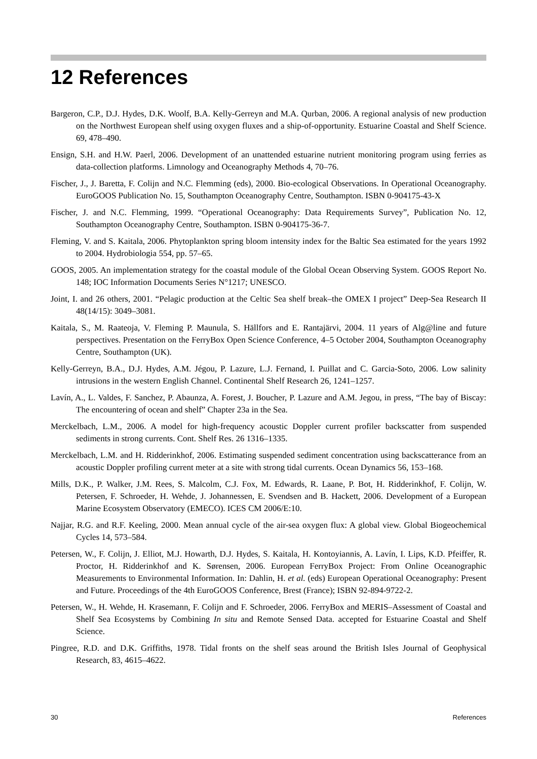12 References
Bargeron, C.P., D.J. Hydes, D.K. Woolf, B.A. Kelly-Gerreyn and M.A. Qurban, 2006. A regional analysis of new production on the Northwest European shelf using oxygen fluxes and a ship-of-opportunity. Estuarine Coastal and Shelf Science. 69, 478–490.
Ensign, S.H. and H.W. Paerl, 2006. Development of an unattended estuarine nutrient monitoring program using ferries as data-collection platforms. Limnology and Oceanography Methods 4, 70–76.
Fischer, J., J. Baretta, F. Colijn and N.C. Flemming (eds), 2000. Bio-ecological Observations. In Operational Oceanography. EuroGOOS Publication No. 15, Southampton Oceanography Centre, Southampton. ISBN 0-904175-43-X
Fischer, J. and N.C. Flemming, 1999. “Operational Oceanography: Data Requirements Survey”, Publication No. 12, Southampton Oceanography Centre, Southampton. ISBN 0-904175-36-7.
Fleming, V. and S. Kaitala, 2006. Phytoplankton spring bloom intensity index for the Baltic Sea estimated for the years 1992 to 2004. Hydrobiologia 554, pp. 57–65.
GOOS, 2005. An implementation strategy for the coastal module of the Global Ocean Observing System. GOOS Report No. 148; IOC Information Documents Series N°1217; UNESCO.
Joint, I. and 26 others, 2001. “Pelagic production at the Celtic Sea shelf break–the OMEX I project” Deep-Sea Research II 48(14/15): 3049–3081.
Kaitala, S., M. Raateoja, V. Fleming P. Maunula, S. Hällfors and E. Rantajärvi, 2004. 11 years of Alg@line and future perspectives. Presentation on the FerryBox Open Science Conference, 4–5 October 2004, Southampton Oceanography Centre, Southampton (UK).
Kelly-Gerreyn, B.A., D.J. Hydes, A.M. Jégou, P. Lazure, L.J. Fernand, I. Puillat and C. Garcia-Soto, 2006. Low salinity intrusions in the western English Channel. Continental Shelf Research 26, 1241–1257.
Lavín, A., L. Valdes, F. Sanchez, P. Abaunza, A. Forest, J. Boucher, P. Lazure and A.M. Jegou, in press, “The bay of Biscay: The encountering of ocean and shelf” Chapter 23a in the Sea.
Merckelbach, L.M., 2006. A model for high-frequency acoustic Doppler current profiler backscatter from suspended sediments in strong currents. Cont. Shelf Res. 26 1316–1335.
Merckelbach, L.M. and H. Ridderinkhof, 2006. Estimating suspended sediment concentration using backscatterance from an acoustic Doppler profiling current meter at a site with strong tidal currents. Ocean Dynamics 56, 153–168.
Mills, D.K., P. Walker, J.M. Rees, S. Malcolm, C.J. Fox, M. Edwards, R. Laane, P. Bot, H. Ridderinkhof, F. Colijn, W. Petersen, F. Schroeder, H. Wehde, J. Johannessen, E. Svendsen and B. Hackett, 2006. Development of a European Marine Ecosystem Observatory (EMECO). ICES CM 2006/E:10.
Najjar, R.G. and R.F. Keeling, 2000. Mean annual cycle of the air-sea oxygen flux: A global view. Global Biogeochemical Cycles 14, 573–584.
Petersen, W., F. Colijn, J. Elliot, M.J. Howarth, D.J. Hydes, S. Kaitala, H. Kontoyiannis, A. Lavín, I. Lips, K.D. Pfeiffer, R. Proctor, H. Ridderinkhof and K. Sørensen, 2006. European FerryBox Project: From Online Oceanographic Measurements to Environmental Information. In: Dahlin, H. et al. (eds) European Operational Oceanography: Present and Future. Proceedings of the 4th EuroGOOS Conference, Brest (France); ISBN 92-894-9722-2.
Petersen, W., H. Wehde, H. Krasemann, F. Colijn and F. Schroeder, 2006. FerryBox and MERIS–Assessment of Coastal and Shelf Sea Ecosystems by Combining In situ and Remote Sensed Data. accepted for Estuarine Coastal and Shelf Science.
Pingree, R.D. and D.K. Griffiths, 1978. Tidal fronts on the shelf seas around the British Isles Journal of Geophysical Research, 83, 4615–4622.
30 References